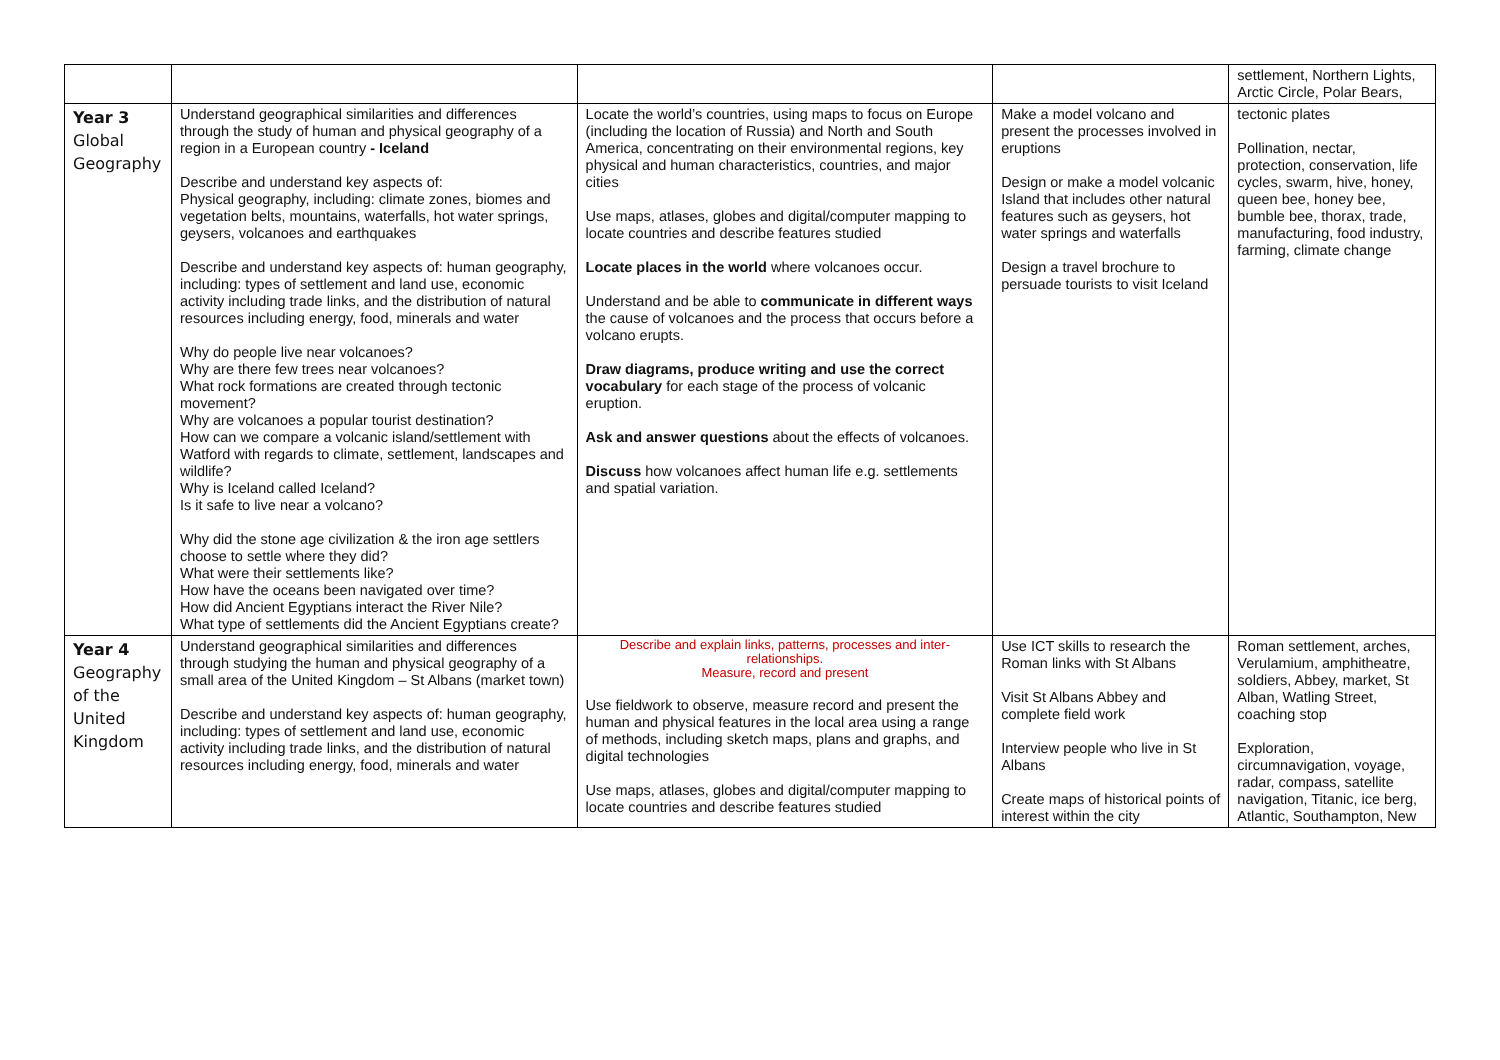| | | | | settlement, Northern Lights, Arctic Circle, Polar Bears, |
| Year 3 Global Geography | Understand geographical similarities and differences through the study of human and physical geography of a region in a European country - Iceland Describe and understand key aspects of: Physical geography, including: climate zones, biomes and vegetation belts, mountains, waterfalls, hot water springs, geysers, volcanoes and earthquakes Describe and understand key aspects of: human geography, including: types of settlement and land use, economic activity including trade links, and the distribution of natural resources including energy, food, minerals and water Why do people live near volcanoes? Why are there few trees near volcanoes? What rock formations are created through tectonic movement? Why are volcanoes a popular tourist destination? How can we compare a volcanic island/settlement with Watford with regards to climate, settlement, landscapes and wildlife? Why is Iceland called Iceland? Is it safe to live near a volcano? Why did the stone age civilization & the iron age settlers choose to settle where they did? What were their settlements like? How have the oceans been navigated over time? How did Ancient Egyptians interact the River Nile? What type of settlements did the Ancient Egyptians create? | Locate the world’s countries, using maps to focus on Europe (including the location of Russia) and North and South America, concentrating on their environmental regions, key physical and human characteristics, countries, and major cities Use maps, atlases, globes and digital/computer mapping to locate countries and describe features studied Locate places in the world where volcanoes occur. Understand and be able to communicate in different ways the cause of volcanoes and the process that occurs before a volcano erupts. Draw diagrams, produce writing and use the correct vocabulary for each stage of the process of volcanic eruption. Ask and answer questions about the effects of volcanoes. Discuss how volcanoes affect human life e.g. settlements and spatial variation. | Make a model volcano and present the processes involved in eruptions Design or make a model volcanic Island that includes other natural features such as geysers, hot water springs and waterfalls Design a travel brochure to persuade tourists to visit Iceland | tectonic plates Pollination, nectar, protection, conservation, life cycles, swarm, hive, honey, queen bee, honey bee, bumble bee, thorax, trade, manufacturing, food industry, farming, climate change |
| Year 4 Geography of the United Kingdom | Understand geographical similarities and differences through studying the human and physical geography of a small area of the United Kingdom – St Albans (market town) Describe and understand key aspects of: human geography, including: types of settlement and land use, economic activity including trade links, and the distribution of natural resources including energy, food, minerals and water | Describe and explain links, patterns, processes and inter-relationships. Measure, record and present Use fieldwork to observe, measure record and present the human and physical features in the local area using a range of methods, including sketch maps, plans and graphs, and digital technologies Use maps, atlases, globes and digital/computer mapping to locate countries and describe features studied | Use ICT skills to research the Roman links with St Albans Visit St Albans Abbey and complete field work Interview people who live in St Albans Create maps of historical points of interest within the city | Roman settlement, arches, Verulamium, amphitheatre, soldiers, Abbey, market, St Alban, Watling Street, coaching stop Exploration, circumnavigation, voyage, radar, compass, satellite navigation, Titanic, ice berg, Atlantic, Southampton, New |